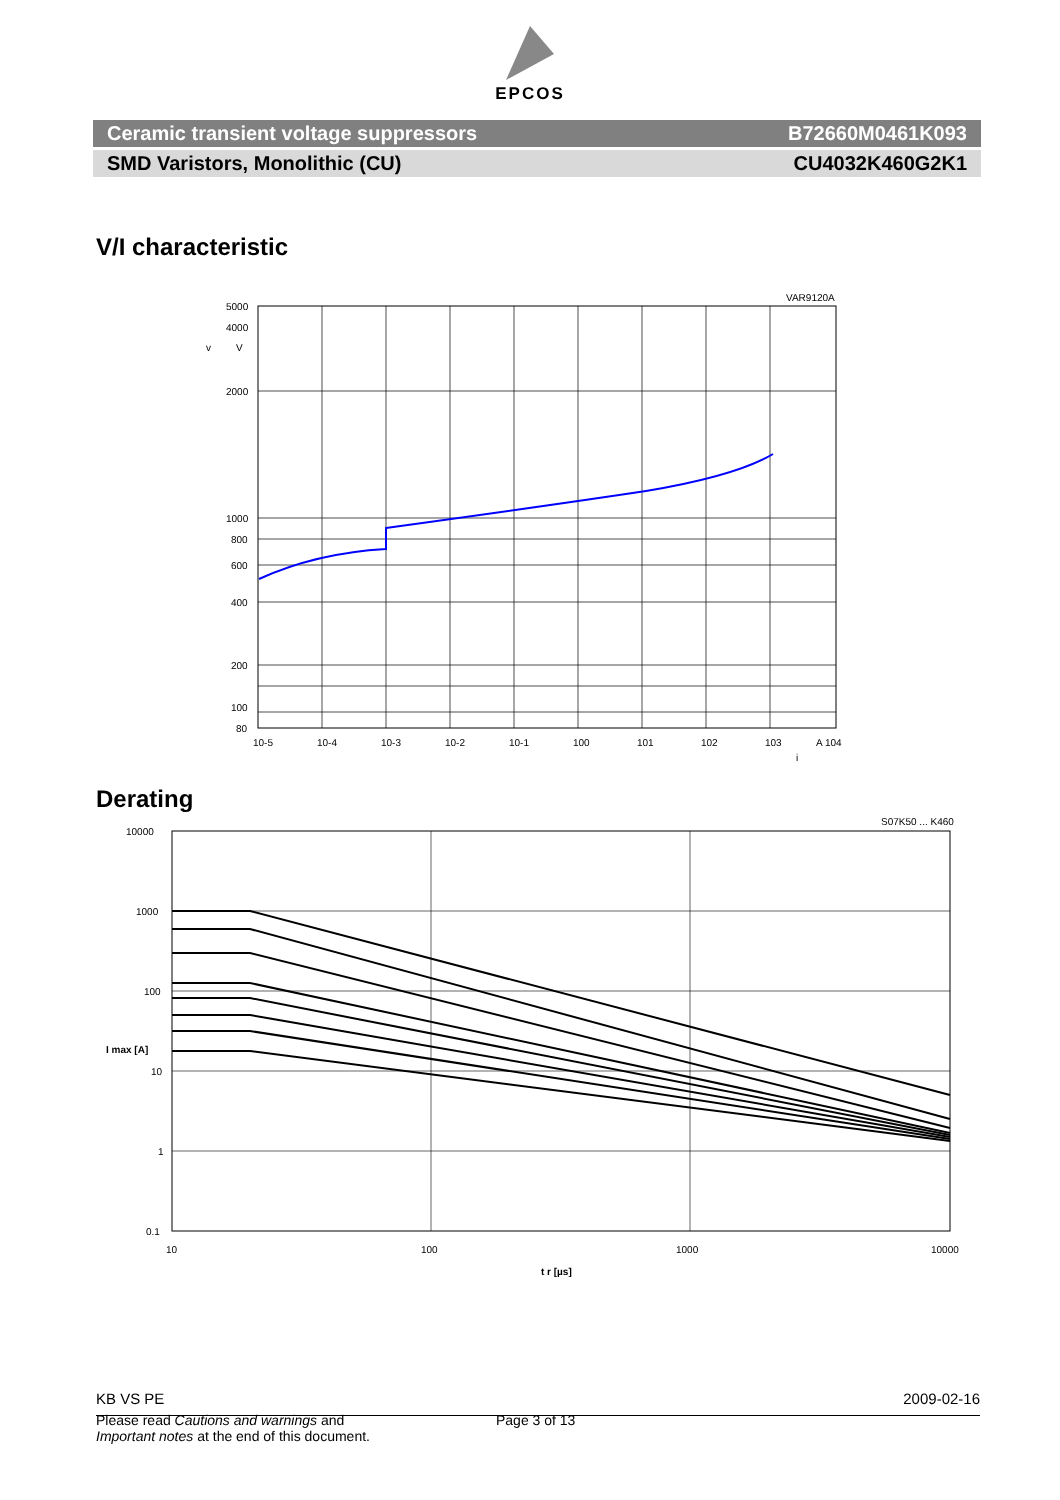EPCOS
Ceramic transient voltage suppressors B72660M0461K093
SMD Varistors, Monolithic (CU) CU4032K460G2K1
V/I characteristic
VAR9120A
5000
4000
V
v
2000
1000
800
600
400
200
100
80
10-5
10-4
10-3
10-2
10-1
100
101
102
103
A 104
i
Derating
S07K50 ... K460
10000
1000
100
10
1
0.1
10
100
1000
10000
t r [µs]
I max [A]
KB VS PE 2009-02-16
Please read Cautions and warnings and
Important notes at the end of this document.
Page 3 of 13